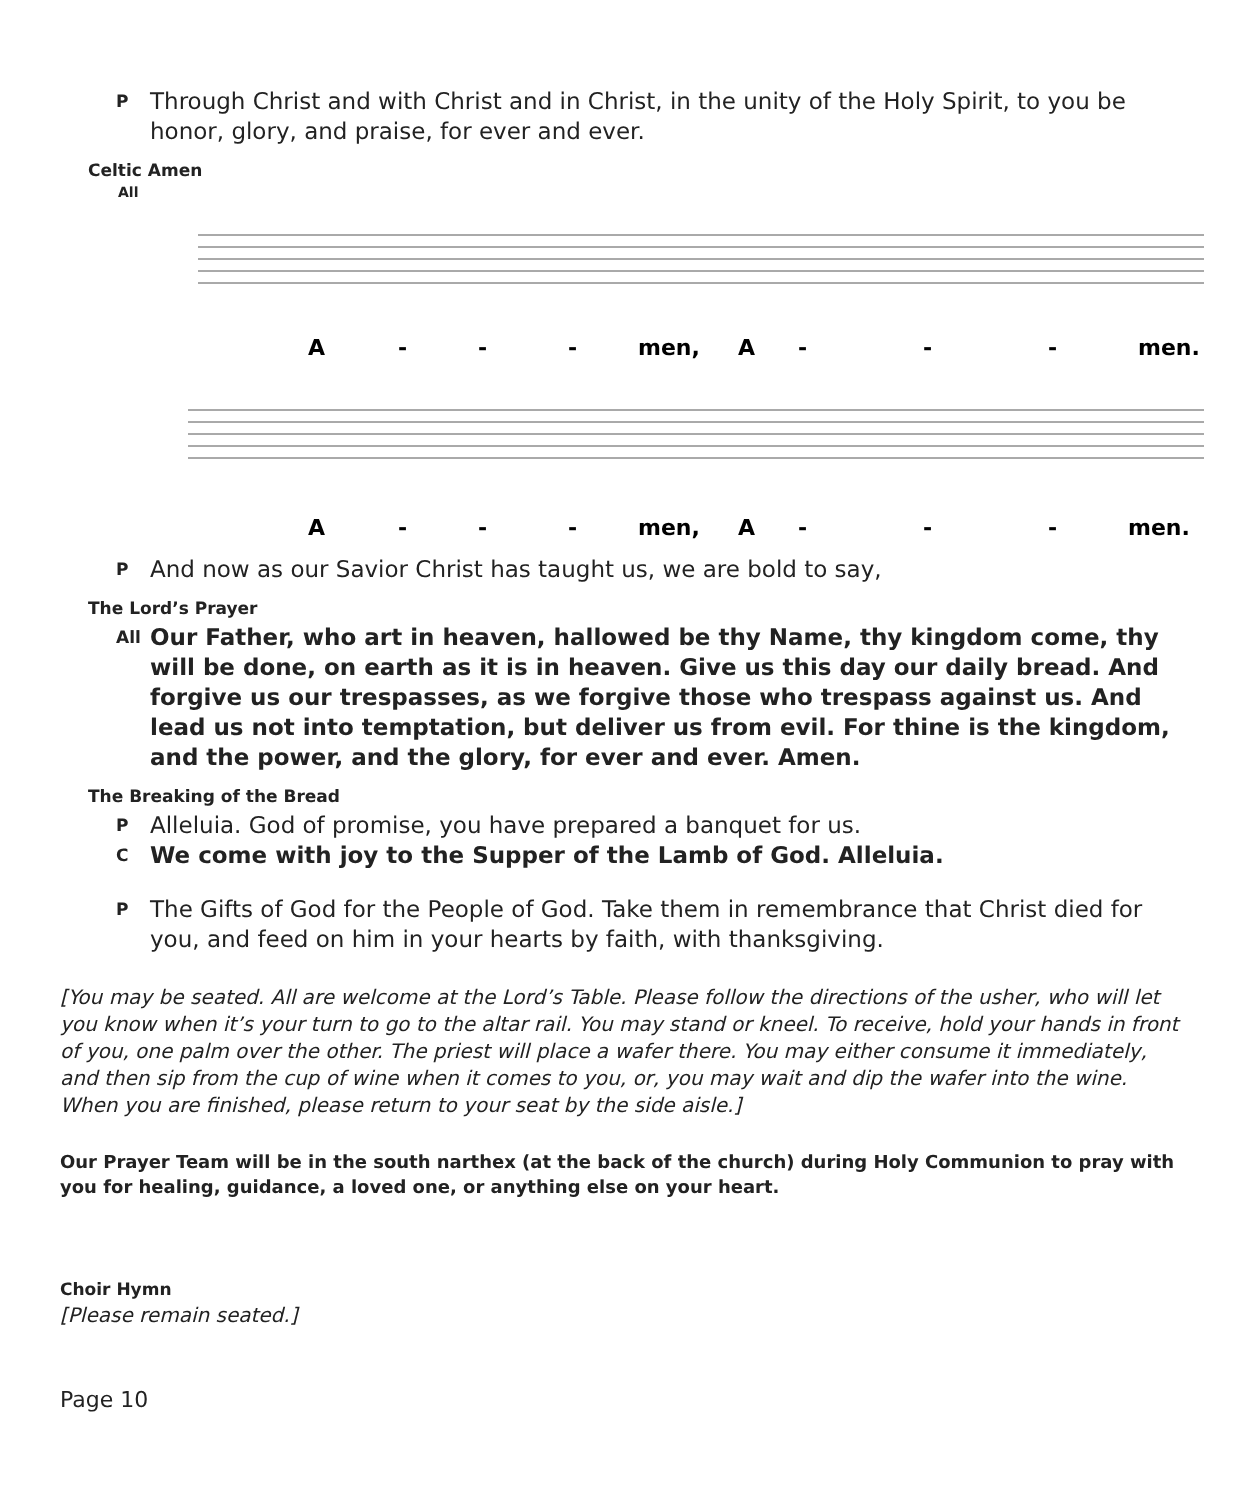P Through Christ and with Christ and in Christ, in the unity of the Holy Spirit, to you be honor, glory, and praise, for ever and ever.
Celtic Amen
All
A
-
-
-
men,
A
-
-
-
men.
A
-
-
-
men,
A
-
-
-
men.
P And now as our Savior Christ has taught us, we are bold to say,
The Lord’s Prayer
All Our Father, who art in heaven, hallowed be thy Name, thy kingdom come, thy will be done, on earth as it is in heaven. Give us this day our daily bread. And forgive us our trespasses, as we forgive those who trespass against us. And lead us not into temptation, but deliver us from evil. For thine is the kingdom, and the power, and the glory, for ever and ever. Amen.
The Breaking of the Bread
P Alleluia. God of promise, you have prepared a banquet for us.
C We come with joy to the Supper of the Lamb of God. Alleluia.
P The Gifts of God for the People of God. Take them in remembrance that Christ died for you, and feed on him in your hearts by faith, with thanksgiving.
[You may be seated. All are welcome at the Lord’s Table. Please follow the directions of the usher, who will let you know when it’s your turn to go to the altar rail. You may stand or kneel. To receive, hold your hands in front of you, one palm over the other. The priest will place a wafer there. You may either consume it immediately, and then sip from the cup of wine when it comes to you, or, you may wait and dip the wafer into the wine. When you are finished, please return to your seat by the side aisle.]
Our Prayer Team will be in the south narthex (at the back of the church) during Holy Communion to pray with you for healing, guidance, a loved one, or anything else on your heart.
Choir Hymn
[Please remain seated.]
Page 10